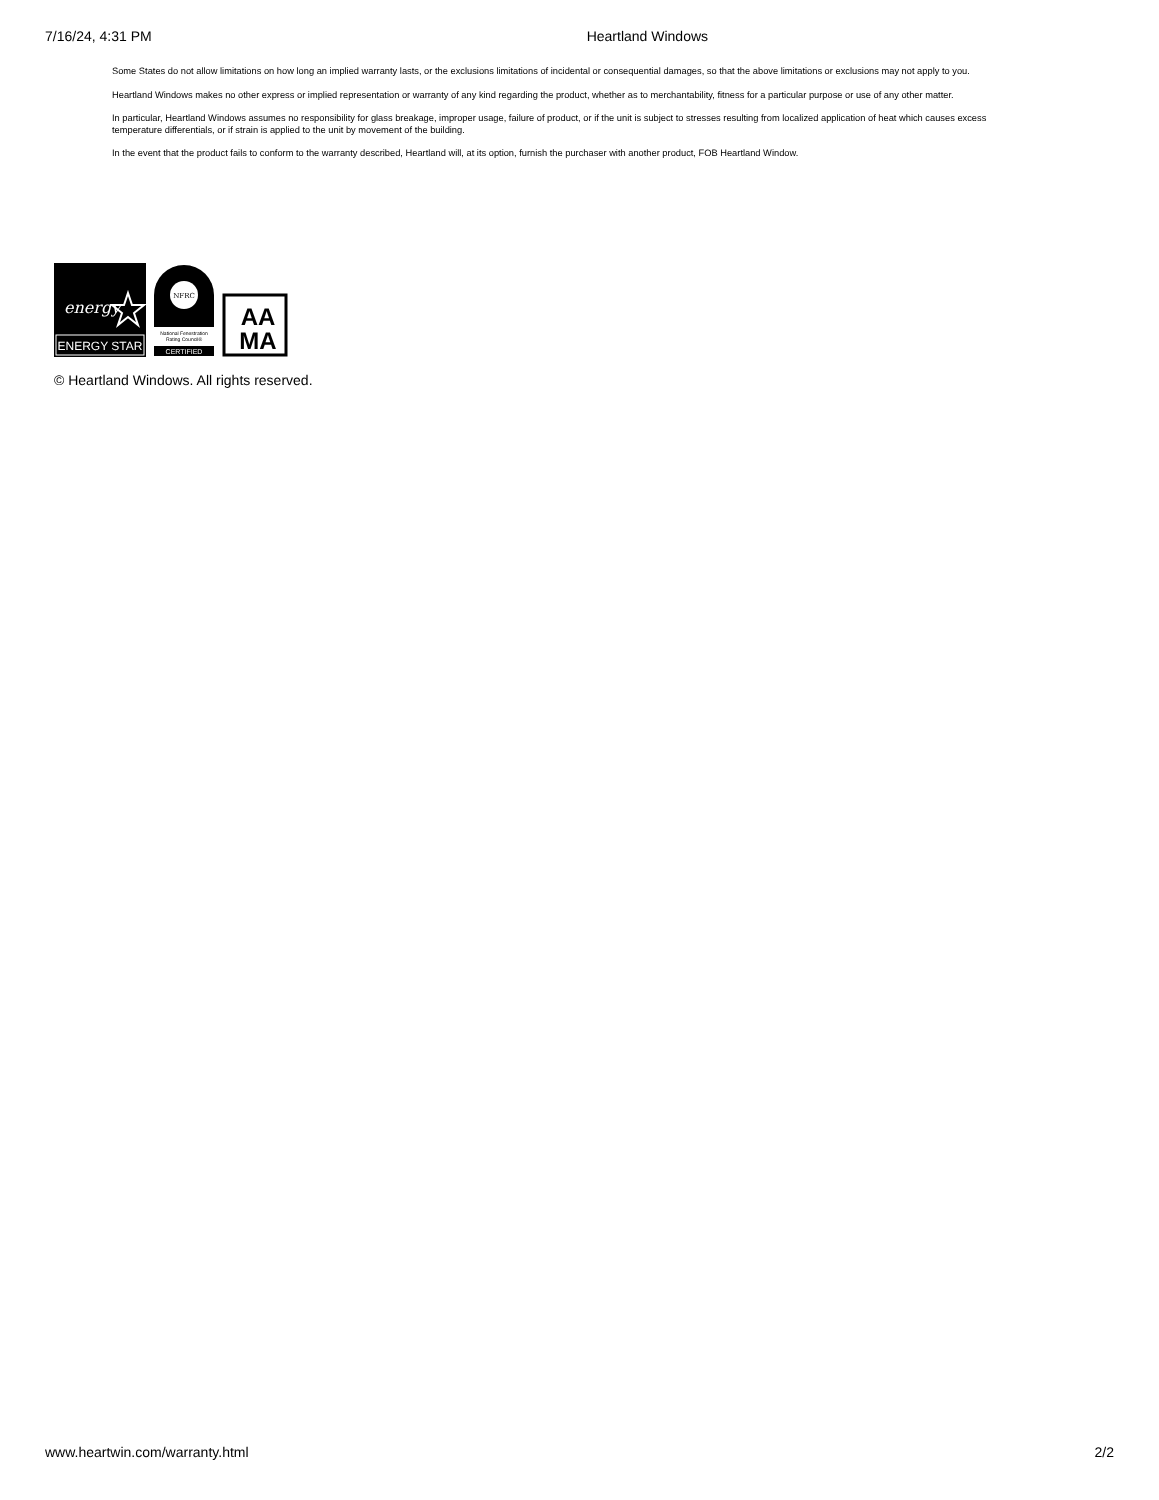7/16/24, 4:31 PM Heartland Windows
Some States do not allow limitations on how long an implied warranty lasts, or the exclusions limitations of incidental or consequential damages, so that the above limitations or exclusions may not apply to you.
Heartland Windows makes no other express or implied representation or warranty of any kind regarding the product, whether as to merchantability, fitness for a particular purpose or use of any other matter.
In particular, Heartland Windows assumes no responsibility for glass breakage, improper usage, failure of product, or if the unit is subject to stresses resulting from localized application of heat which causes excess temperature differentials, or if strain is applied to the unit by movement of the building.
In the event that the product fails to conform to the warranty described, Heartland will, at its option, furnish the purchaser with another product, FOB Heartland Window.
energy
ENERGY STAR
NFRC
National Fenestration
Rating Council®
CERTIFIED
AA
MA
© Heartland Windows. All rights reserved.
www.heartwin.com/warranty.html 2/2